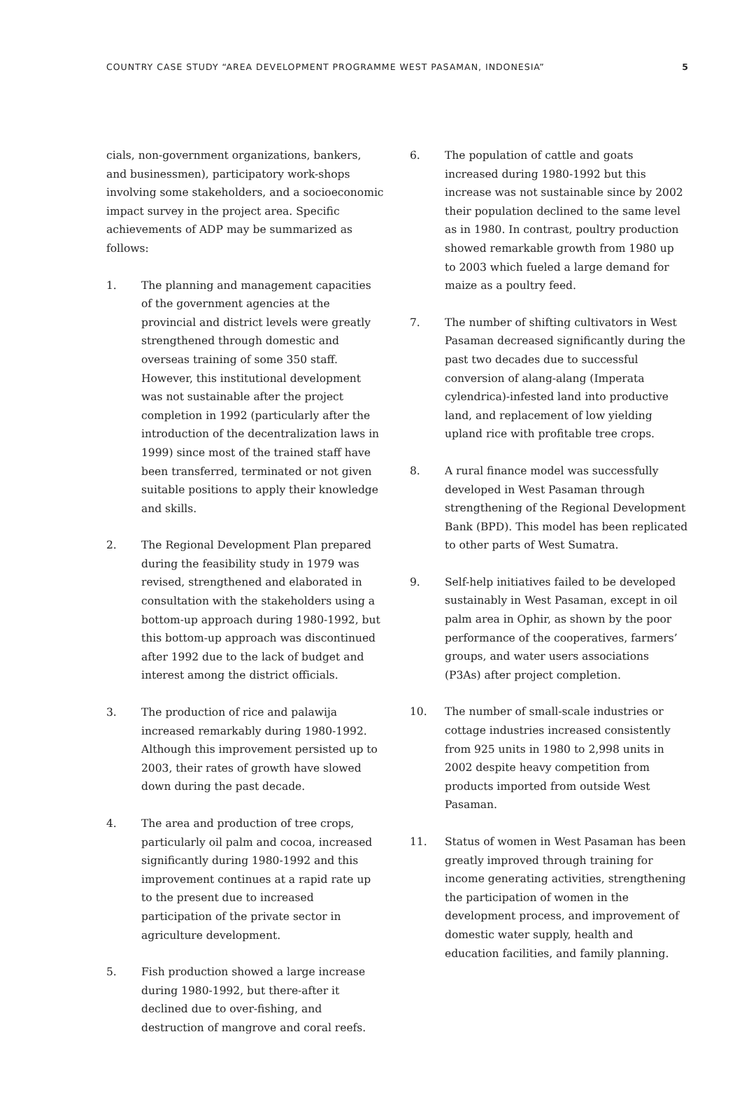COUNTRY CASE STUDY “AREA DEVELOPMENT PROGRAMME WEST PASAMAN, INDONESIA” 5
cials, non-government organizations, bankers, and businessmen), participatory work-shops involving some stakeholders, and a socioeconomic impact survey in the project area. Specific achievements of ADP may be summarized as follows:
1. The planning and management capacities of the government agencies at the provincial and district levels were greatly strengthened through domestic and overseas training of some 350 staff. However, this institutional development was not sustainable after the project completion in 1992 (particularly after the introduction of the decentralization laws in 1999) since most of the trained staff have been transferred, terminated or not given suitable positions to apply their knowledge and skills.
2. The Regional Development Plan prepared during the feasibility study in 1979 was revised, strengthened and elaborated in consultation with the stakeholders using a bottom-up approach during 1980-1992, but this bottom-up approach was discontinued after 1992 due to the lack of budget and interest among the district officials.
3. The production of rice and palawija increased remarkably during 1980-1992. Although this improvement persisted up to 2003, their rates of growth have slowed down during the past decade.
4. The area and production of tree crops, particularly oil palm and cocoa, increased significantly during 1980-1992 and this improvement continues at a rapid rate up to the present due to increased participation of the private sector in agriculture development.
5. Fish production showed a large increase during 1980-1992, but there-after it declined due to over-fishing, and destruction of mangrove and coral reefs.
6. The population of cattle and goats increased during 1980-1992 but this increase was not sustainable since by 2002 their population declined to the same level as in 1980. In contrast, poultry production showed remarkable growth from 1980 up to 2003 which fueled a large demand for maize as a poultry feed.
7. The number of shifting cultivators in West Pasaman decreased significantly during the past two decades due to successful conversion of alang-alang (Imperata cylendrica)-infested land into productive land, and replacement of low yielding upland rice with profitable tree crops.
8. A rural finance model was successfully developed in West Pasaman through strengthening of the Regional Development Bank (BPD). This model has been replicated to other parts of West Sumatra.
9. Self-help initiatives failed to be developed sustainably in West Pasaman, except in oil palm area in Ophir, as shown by the poor performance of the cooperatives, farmers’ groups, and water users associations (P3As) after project completion.
10. The number of small-scale industries or cottage industries increased consistently from 925 units in 1980 to 2,998 units in 2002 despite heavy competition from products imported from outside West Pasaman.
11. Status of women in West Pasaman has been greatly improved through training for income generating activities, strengthening the participation of women in the development process, and improvement of domestic water supply, health and education facilities, and family planning.